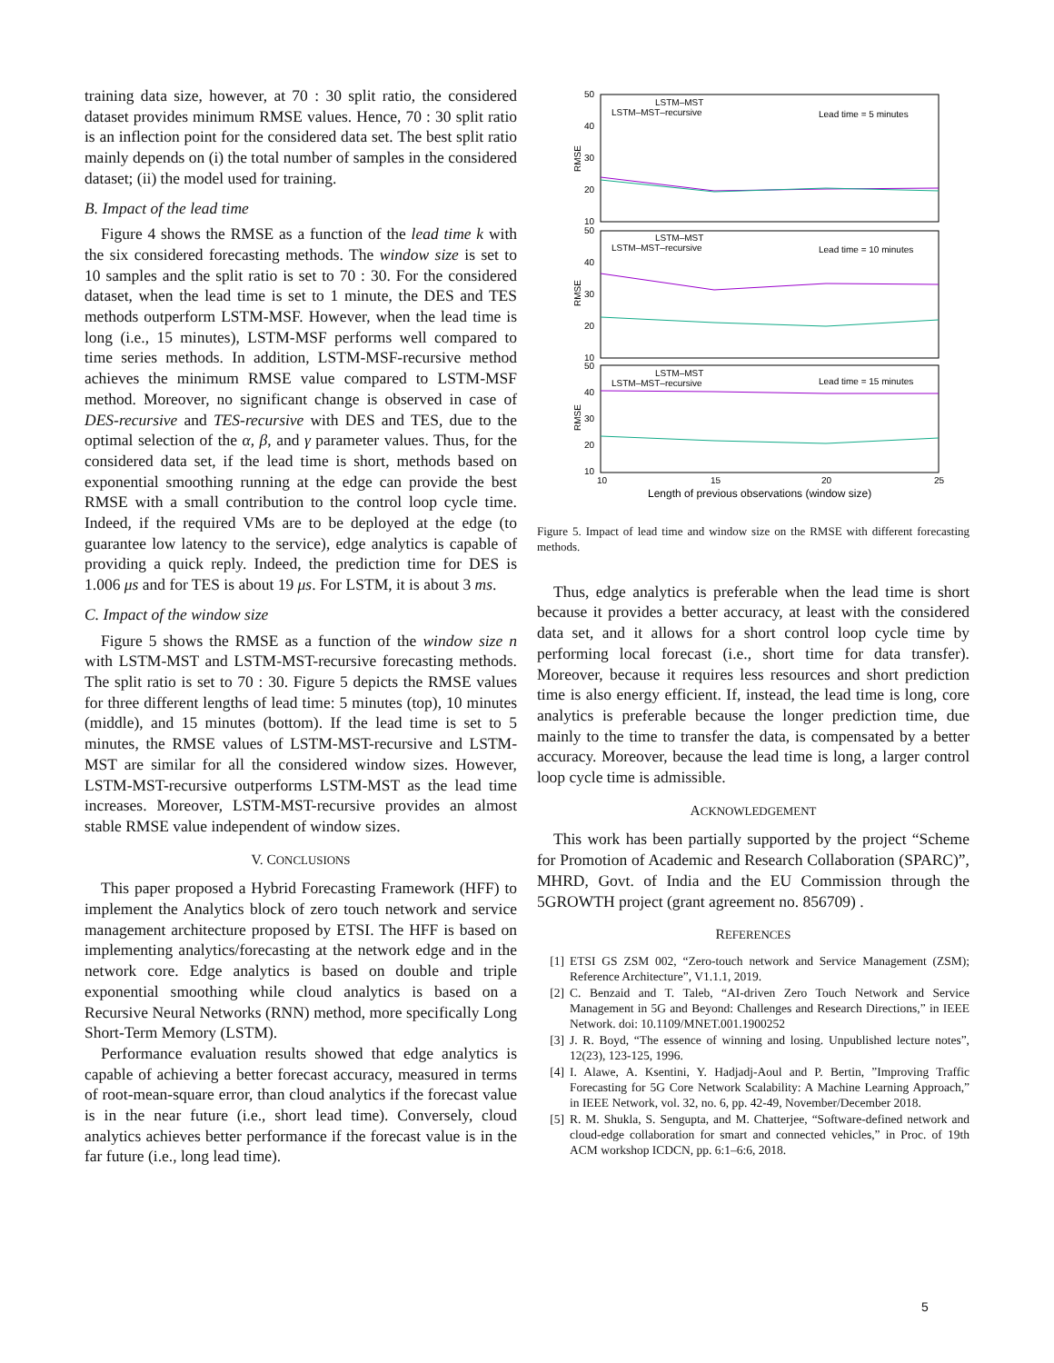training data size, however, at 70 : 30 split ratio, the considered dataset provides minimum RMSE values. Hence, 70 : 30 split ratio is an inflection point for the considered data set. The best split ratio mainly depends on (i) the total number of samples in the considered dataset; (ii) the model used for training.
B. Impact of the lead time
Figure 4 shows the RMSE as a function of the lead time k with the six considered forecasting methods. The window size is set to 10 samples and the split ratio is set to 70 : 30. For the considered dataset, when the lead time is set to 1 minute, the DES and TES methods outperform LSTM-MSF. However, when the lead time is long (i.e., 15 minutes), LSTM-MSF performs well compared to time series methods. In addition, LSTM-MSF-recursive method achieves the minimum RMSE value compared to LSTM-MSF method. Moreover, no significant change is observed in case of DES-recursive and TES-recursive with DES and TES, due to the optimal selection of the α, β, and γ parameter values. Thus, for the considered data set, if the lead time is short, methods based on exponential smoothing running at the edge can provide the best RMSE with a small contribution to the control loop cycle time. Indeed, if the required VMs are to be deployed at the edge (to guarantee low latency to the service), edge analytics is capable of providing a quick reply. Indeed, the prediction time for DES is 1.006 μs and for TES is about 19 μs. For LSTM, it is about 3 ms.
C. Impact of the window size
Figure 5 shows the RMSE as a function of the window size n with LSTM-MST and LSTM-MST-recursive forecasting methods. The split ratio is set to 70 : 30. Figure 5 depicts the RMSE values for three different lengths of lead time: 5 minutes (top), 10 minutes (middle), and 15 minutes (bottom). If the lead time is set to 5 minutes, the RMSE values of LSTM-MST-recursive and LSTM-MST are similar for all the considered window sizes. However, LSTM-MST-recursive outperforms LSTM-MST as the lead time increases. Moreover, LSTM-MST-recursive provides an almost stable RMSE value independent of window sizes.
V. CONCLUSIONS
This paper proposed a Hybrid Forecasting Framework (HFF) to implement the Analytics block of zero touch network and service management architecture proposed by ETSI. The HFF is based on implementing analytics/forecasting at the network edge and in the network core. Edge analytics is based on double and triple exponential smoothing while cloud analytics is based on a Recursive Neural Networks (RNN) method, more specifically Long Short-Term Memory (LSTM).
Performance evaluation results showed that edge analytics is capable of achieving a better forecast accuracy, measured in terms of root-mean-square error, than cloud analytics if the forecast value is in the near future (i.e., short lead time). Conversely, cloud analytics achieves better performance if the forecast value is in the far future (i.e., long lead time).
50
40
30
20
10
50
40
30
20
10
50
40
30
20
10
RMSE
RMSE
RMSE
LSTM–MST
LSTM–MST–recursive
Lead time = 5 minutes
LSTM–MST
LSTM–MST–recursive
Lead time = 10 minutes
LSTM–MST
LSTM–MST–recursive
Lead time = 15 minutes
10
15
20
25
Length of previous observations (window size)
Figure 5. Impact of lead time and window size on the RMSE with different forecasting methods.
Thus, edge analytics is preferable when the lead time is short because it provides a better accuracy, at least with the considered data set, and it allows for a short control loop cycle time by performing local forecast (i.e., short time for data transfer). Moreover, because it requires less resources and short prediction time is also energy efficient. If, instead, the lead time is long, core analytics is preferable because the longer prediction time, due mainly to the time to transfer the data, is compensated by a better accuracy. Moreover, because the lead time is long, a larger control loop cycle time is admissible.
ACKNOWLEDGEMENT
This work has been partially supported by the project “Scheme for Promotion of Academic and Research Collaboration (SPARC)”, MHRD, Govt. of India and the EU Commission through the 5GROWTH project (grant agreement no. 856709) .
REFERENCES
[1] ETSI GS ZSM 002, “Zero-touch network and Service Management (ZSM); Reference Architecture”, V1.1.1, 2019.
[2] C. Benzaid and T. Taleb, “AI-driven Zero Touch Network and Service Management in 5G and Beyond: Challenges and Research Directions,” in IEEE Network. doi: 10.1109/MNET.001.1900252
[3] J. R. Boyd, “The essence of winning and losing. Unpublished lecture notes”, 12(23), 123-125, 1996.
[4] I. Alawe, A. Ksentini, Y. Hadjadj-Aoul and P. Bertin, ”Improving Traffic Forecasting for 5G Core Network Scalability: A Machine Learning Approach,” in IEEE Network, vol. 32, no. 6, pp. 42-49, November/December 2018.
[5] R. M. Shukla, S. Sengupta, and M. Chatterjee, “Software-defined network and cloud-edge collaboration for smart and connected vehicles,” in Proc. of 19th ACM workshop ICDCN, pp. 6:1–6:6, 2018.
5